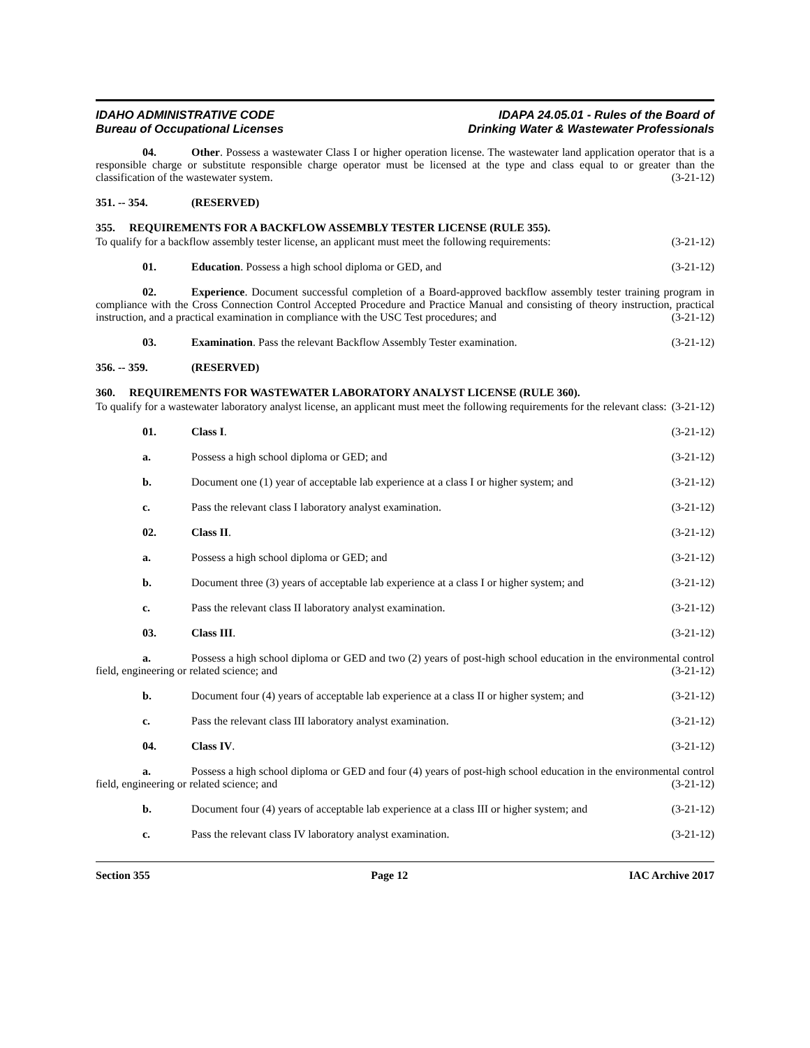IDAHO ADMINISTRATIVE CODE
Bureau of Occupational Licenses
IDAPA 24.05.01 - Rules of the Board of
Drinking Water & Wastewater Professionals
04. Other. Possess a wastewater Class I or higher operation license. The wastewater land application operator that is a responsible charge or substitute responsible charge operator must be licensed at the type and class equal to or greater than the classification of the wastewater system. (3-21-12)
351. -- 354. (RESERVED)
355. REQUIREMENTS FOR A BACKFLOW ASSEMBLY TESTER LICENSE (RULE 355).
To qualify for a backflow assembly tester license, an applicant must meet the following requirements: (3-21-12)
01. Education. Possess a high school diploma or GED, and (3-21-12)
02. Experience. Document successful completion of a Board-approved backflow assembly tester training program in compliance with the Cross Connection Control Accepted Procedure and Practice Manual and consisting of theory instruction, practical instruction, and a practical examination in compliance with the USC Test procedures; and (3-21-12)
03. Examination. Pass the relevant Backflow Assembly Tester examination. (3-21-12)
356. -- 359. (RESERVED)
360. REQUIREMENTS FOR WASTEWATER LABORATORY ANALYST LICENSE (RULE 360).
To qualify for a wastewater laboratory analyst license, an applicant must meet the following requirements for the relevant class: (3-21-12)
01. Class I. (3-21-12)
a. Possess a high school diploma or GED; and (3-21-12)
b. Document one (1) year of acceptable lab experience at a class I or higher system; and (3-21-12)
c. Pass the relevant class I laboratory analyst examination. (3-21-12)
02. Class II. (3-21-12)
a. Possess a high school diploma or GED; and (3-21-12)
b. Document three (3) years of acceptable lab experience at a class I or higher system; and (3-21-12)
c. Pass the relevant class II laboratory analyst examination. (3-21-12)
03. Class III. (3-21-12)
a. Possess a high school diploma or GED and two (2) years of post-high school education in the environmental control field, engineering or related science; and (3-21-12)
b. Document four (4) years of acceptable lab experience at a class II or higher system; and (3-21-12)
c. Pass the relevant class III laboratory analyst examination. (3-21-12)
04. Class IV. (3-21-12)
a. Possess a high school diploma or GED and four (4) years of post-high school education in the environmental control field, engineering or related science; and (3-21-12)
b. Document four (4) years of acceptable lab experience at a class III or higher system; and (3-21-12)
c. Pass the relevant class IV laboratory analyst examination. (3-21-12)
Section 355 Page 12 IAC Archive 2017